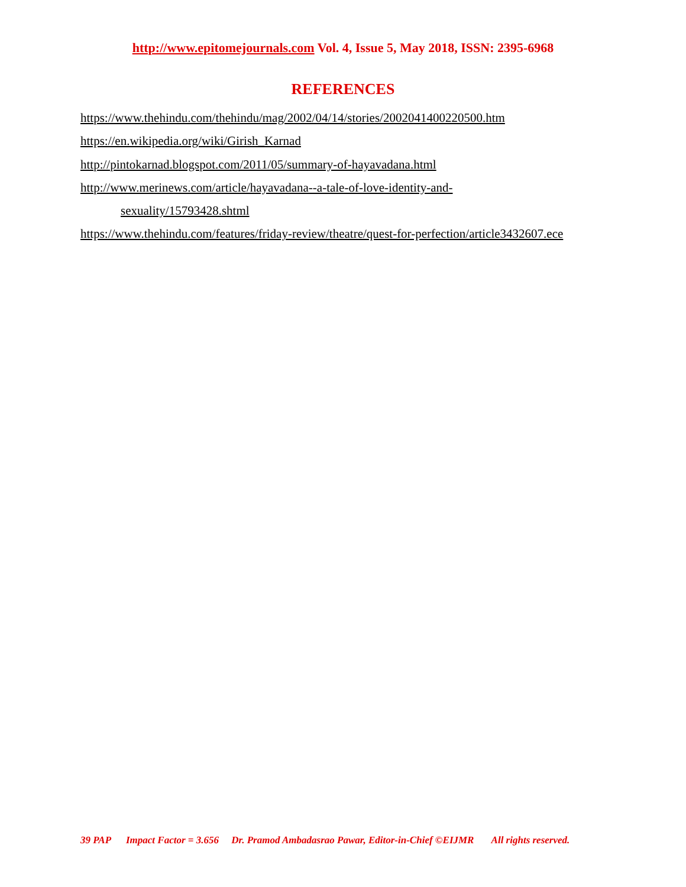http://www.epitomejournals.com Vol. 4, Issue 5, May 2018, ISSN: 2395-6968
REFERENCES
https://www.thehindu.com/thehindu/mag/2002/04/14/stories/2002041400220500.htm
https://en.wikipedia.org/wiki/Girish_Karnad
http://pintokarnad.blogspot.com/2011/05/summary-of-hayavadana.html
http://www.merinews.com/article/hayavadana--a-tale-of-love-identity-and-
sexuality/15793428.shtml
https://www.thehindu.com/features/friday-review/theatre/quest-for-perfection/article3432607.ece
39 PAP Impact Factor = 3.656 Dr. Pramod Ambadasrao Pawar, Editor-in-Chief ©EIJMR All rights reserved.